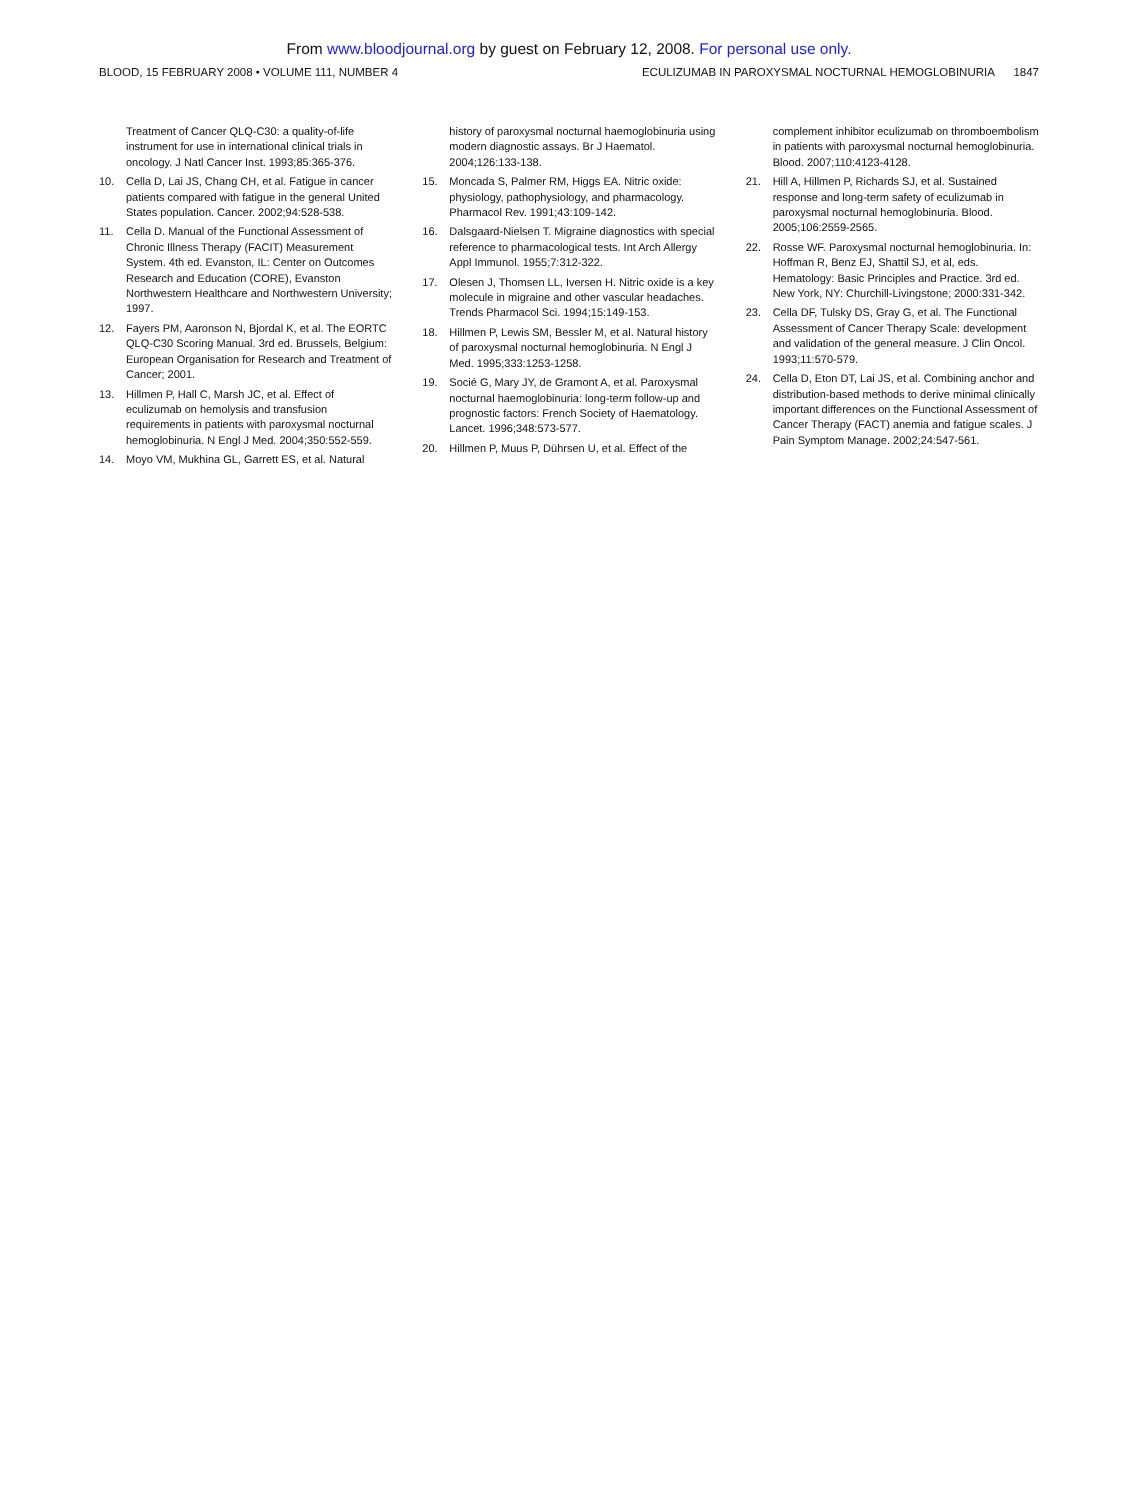From www.bloodjournal.org by guest on February 12, 2008. For personal use only.
BLOOD, 15 FEBRUARY 2008 • VOLUME 111, NUMBER 4
ECULIZUMAB IN PAROXYSMAL NOCTURNAL HEMOGLOBINURIA 1847
Treatment of Cancer QLQ-C30: a quality-of-life instrument for use in international clinical trials in oncology. J Natl Cancer Inst. 1993;85:365-376.
10. Cella D, Lai JS, Chang CH, et al. Fatigue in cancer patients compared with fatigue in the general United States population. Cancer. 2002;94:528-538.
11. Cella D. Manual of the Functional Assessment of Chronic Illness Therapy (FACIT) Measurement System. 4th ed. Evanston, IL: Center on Outcomes Research and Education (CORE), Evanston Northwestern Healthcare and Northwestern University; 1997.
12. Fayers PM, Aaronson N, Bjordal K, et al. The EORTC QLQ-C30 Scoring Manual. 3rd ed. Brussels, Belgium: European Organisation for Research and Treatment of Cancer; 2001.
13. Hillmen P, Hall C, Marsh JC, et al. Effect of eculizumab on hemolysis and transfusion requirements in patients with paroxysmal nocturnal hemoglobinuria. N Engl J Med. 2004;350:552-559.
14. Moyo VM, Mukhina GL, Garrett ES, et al. Natural
history of paroxysmal nocturnal haemoglobinuria using modern diagnostic assays. Br J Haematol. 2004;126:133-138.
15. Moncada S, Palmer RM, Higgs EA. Nitric oxide: physiology, pathophysiology, and pharmacology. Pharmacol Rev. 1991;43:109-142.
16. Dalsgaard-Nielsen T. Migraine diagnostics with special reference to pharmacological tests. Int Arch Allergy Appl Immunol. 1955;7:312-322.
17. Olesen J, Thomsen LL, Iversen H. Nitric oxide is a key molecule in migraine and other vascular headaches. Trends Pharmacol Sci. 1994;15:149-153.
18. Hillmen P, Lewis SM, Bessler M, et al. Natural history of paroxysmal nocturnal hemoglobinuria. N Engl J Med. 1995;333:1253-1258.
19. Socié G, Mary JY, de Gramont A, et al. Paroxysmal nocturnal haemoglobinuria: long-term follow-up and prognostic factors: French Society of Haematology. Lancet. 1996;348:573-577.
20. Hillmen P, Muus P, Dührsen U, et al. Effect of the
complement inhibitor eculizumab on thromboembolism in patients with paroxysmal nocturnal hemoglobinuria. Blood. 2007;110:4123-4128.
21. Hill A, Hillmen P, Richards SJ, et al. Sustained response and long-term safety of eculizumab in paroxysmal nocturnal hemoglobinuria. Blood. 2005;106:2559-2565.
22. Rosse WF. Paroxysmal nocturnal hemoglobinuria. In: Hoffman R, Benz EJ, Shattil SJ, et al, eds. Hematology: Basic Principles and Practice. 3rd ed. New York, NY: Churchill-Livingstone; 2000:331-342.
23. Cella DF, Tulsky DS, Gray G, et al. The Functional Assessment of Cancer Therapy Scale: development and validation of the general measure. J Clin Oncol. 1993;11:570-579.
24. Cella D, Eton DT, Lai JS, et al. Combining anchor and distribution-based methods to derive minimal clinically important differences on the Functional Assessment of Cancer Therapy (FACT) anemia and fatigue scales. J Pain Symptom Manage. 2002;24:547-561.